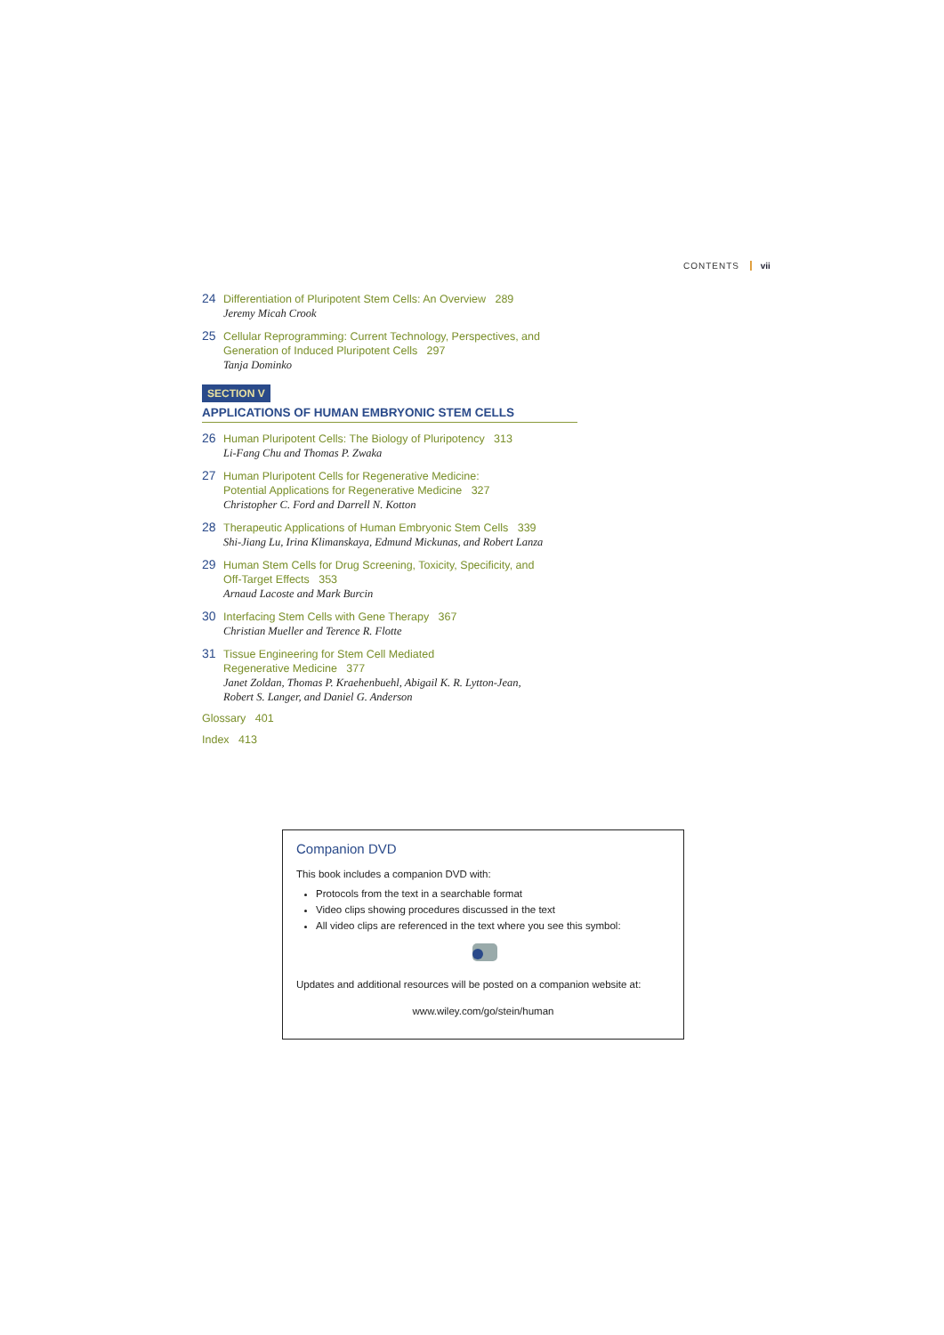CONTENTS vii
24 Differentiation of Pluripotent Stem Cells: An Overview 289
Jeremy Micah Crook
25 Cellular Reprogramming: Current Technology, Perspectives, and
Generation of Induced Pluripotent Cells 297
Tanja Dominko
SECTION V
APPLICATIONS OF HUMAN EMBRYONIC STEM CELLS
26 Human Pluripotent Cells: The Biology of Pluripotency 313
Li-Fang Chu and Thomas P. Zwaka
27 Human Pluripotent Cells for Regenerative Medicine:
Potential Applications for Regenerative Medicine 327
Christopher C. Ford and Darrell N. Kotton
28 Therapeutic Applications of Human Embryonic Stem Cells 339
Shi-Jiang Lu, Irina Klimanskaya, Edmund Mickunas, and Robert Lanza
29 Human Stem Cells for Drug Screening, Toxicity, Specificity, and
Off-Target Effects 353
Arnaud Lacoste and Mark Burcin
30 Interfacing Stem Cells with Gene Therapy 367
Christian Mueller and Terence R. Flotte
31 Tissue Engineering for Stem Cell Mediated
Regenerative Medicine 377
Janet Zoldan, Thomas P. Kraehenbuehl, Abigail K. R. Lytton-Jean,
Robert S. Langer, and Daniel G. Anderson
Glossary 401
Index 413
Companion DVD
This book includes a companion DVD with:
Protocols from the text in a searchable format
Video clips showing procedures discussed in the text
All video clips are referenced in the text where you see this symbol:
Updates and additional resources will be posted on a companion website at:
www.wiley.com/go/stein/human